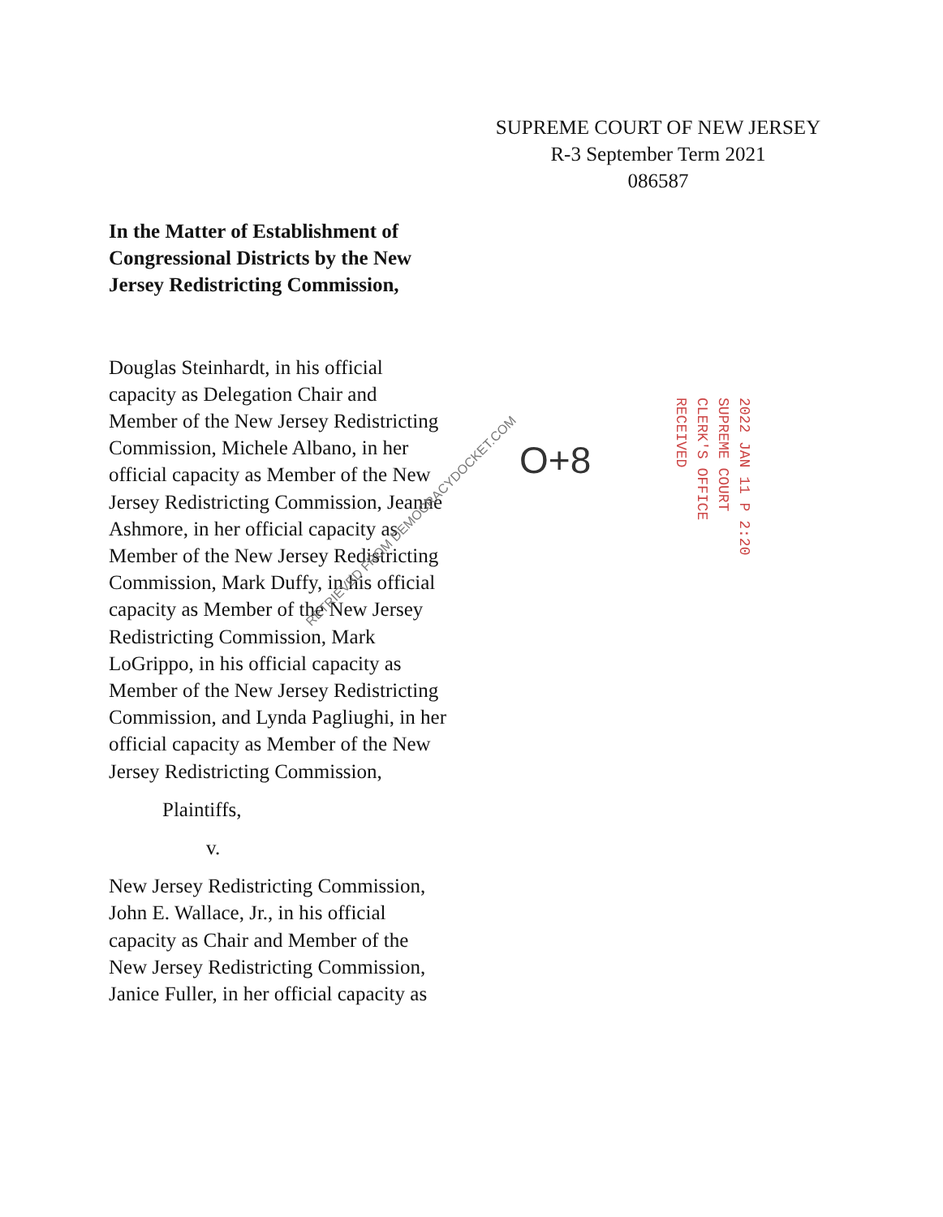SUPREME COURT OF NEW JERSEY
R-3 September Term 2021
086587
In the Matter of Establishment of Congressional Districts by the New Jersey Redistricting Commission,
Douglas Steinhardt, in his official capacity as Delegation Chair and Member of the New Jersey Redistricting Commission, Michele Albano, in her official capacity as Member of the New Jersey Redistricting Commission, Jeanne Ashmore, in her official capacity as Member of the New Jersey Redistricting Commission, Mark Duffy, in his official capacity as Member of the New Jersey Redistricting Commission, Mark LoGrippo, in his official capacity as Member of the New Jersey Redistricting Commission, and Lynda Pagliughi, in her official capacity as Member of the New Jersey Redistricting Commission,
Plaintiffs,
v.
New Jersey Redistricting Commission, John E. Wallace, Jr., in his official capacity as Chair and Member of the New Jersey Redistricting Commission, Janice Fuller, in her official capacity as
RETRIEVED FROM DEMOCRACYDOCKET.COM
O+8
2022 JAN 11 P 2:20
SUPREME COURT
CLERK'S OFFICE
RECEIVED